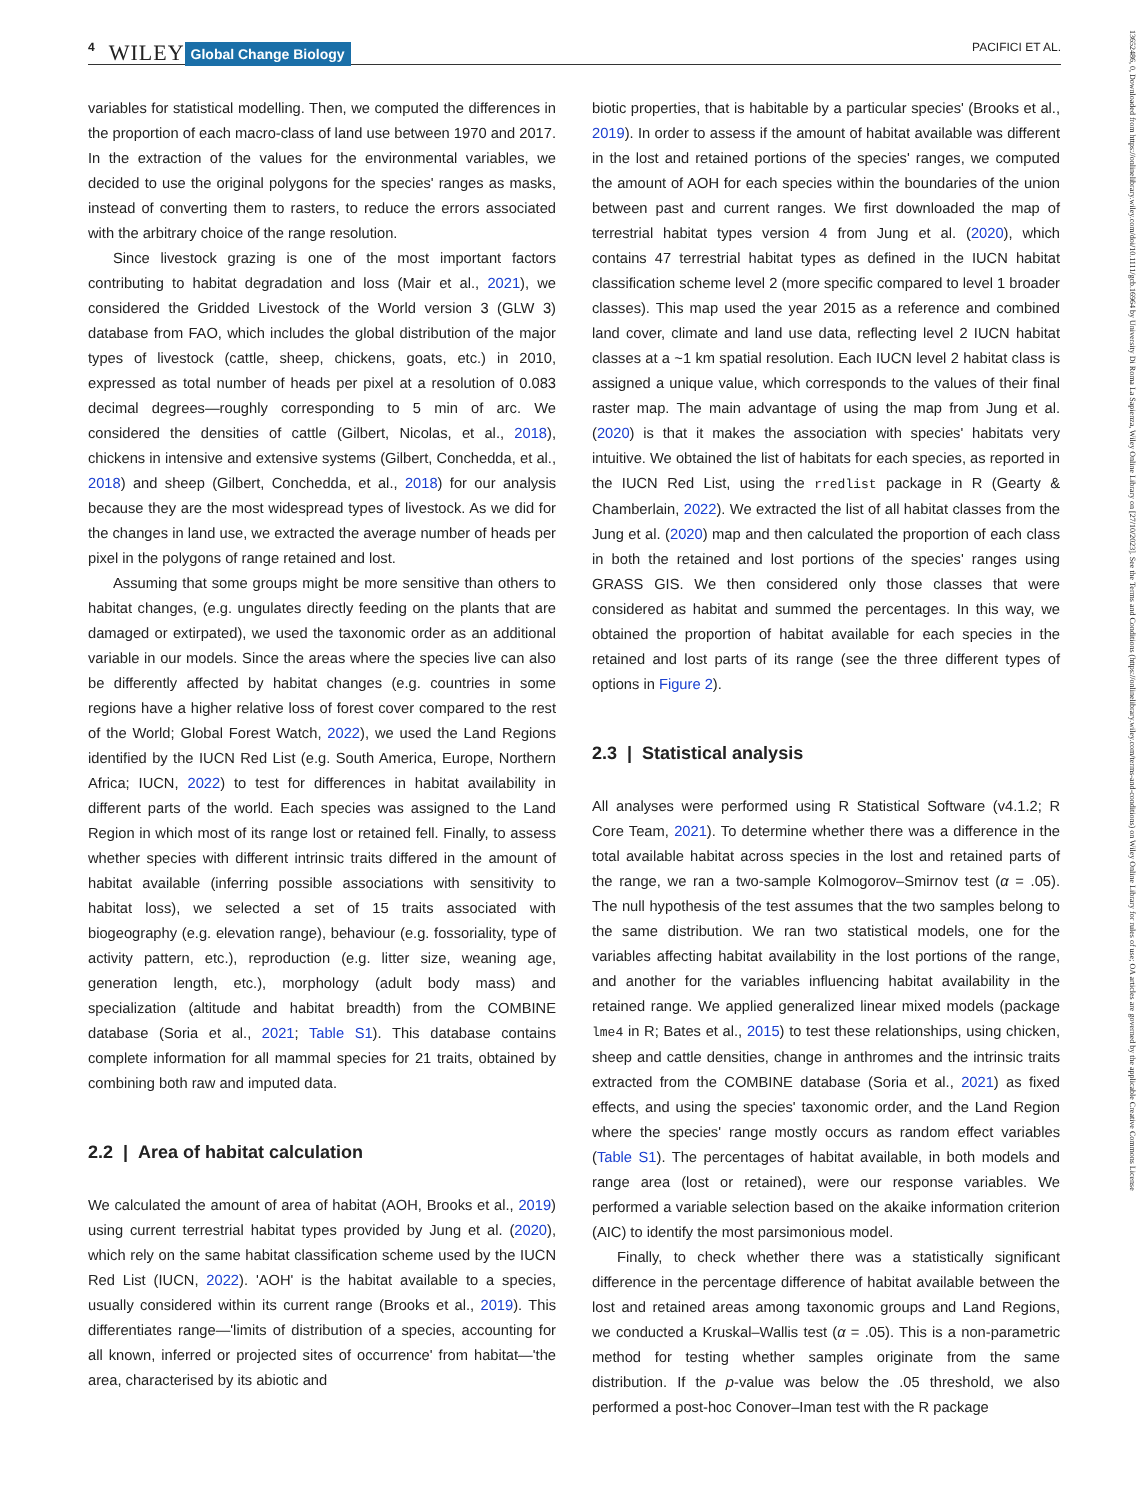4 WILEY Global Change Biology PACIFICI ET AL.
variables for statistical modelling. Then, we computed the differences in the proportion of each macro-class of land use between 1970 and 2017. In the extraction of the values for the environmental variables, we decided to use the original polygons for the species' ranges as masks, instead of converting them to rasters, to reduce the errors associated with the arbitrary choice of the range resolution.
Since livestock grazing is one of the most important factors contributing to habitat degradation and loss (Mair et al., 2021), we considered the Gridded Livestock of the World version 3 (GLW 3) database from FAO, which includes the global distribution of the major types of livestock (cattle, sheep, chickens, goats, etc.) in 2010, expressed as total number of heads per pixel at a resolution of 0.083 decimal degrees—roughly corresponding to 5 min of arc. We considered the densities of cattle (Gilbert, Nicolas, et al., 2018), chickens in intensive and extensive systems (Gilbert, Conchedda, et al., 2018) and sheep (Gilbert, Conchedda, et al., 2018) for our analysis because they are the most widespread types of livestock. As we did for the changes in land use, we extracted the average number of heads per pixel in the polygons of range retained and lost.
Assuming that some groups might be more sensitive than others to habitat changes, (e.g. ungulates directly feeding on the plants that are damaged or extirpated), we used the taxonomic order as an additional variable in our models. Since the areas where the species live can also be differently affected by habitat changes (e.g. countries in some regions have a higher relative loss of forest cover compared to the rest of the World; Global Forest Watch, 2022), we used the Land Regions identified by the IUCN Red List (e.g. South America, Europe, Northern Africa; IUCN, 2022) to test for differences in habitat availability in different parts of the world. Each species was assigned to the Land Region in which most of its range lost or retained fell. Finally, to assess whether species with different intrinsic traits differed in the amount of habitat available (inferring possible associations with sensitivity to habitat loss), we selected a set of 15 traits associated with biogeography (e.g. elevation range), behaviour (e.g. fossoriality, type of activity pattern, etc.), reproduction (e.g. litter size, weaning age, generation length, etc.), morphology (adult body mass) and specialization (altitude and habitat breadth) from the COMBINE database (Soria et al., 2021; Table S1). This database contains complete information for all mammal species for 21 traits, obtained by combining both raw and imputed data.
2.2 | Area of habitat calculation
We calculated the amount of area of habitat (AOH, Brooks et al., 2019) using current terrestrial habitat types provided by Jung et al. (2020), which rely on the same habitat classification scheme used by the IUCN Red List (IUCN, 2022). 'AOH' is the habitat available to a species, usually considered within its current range (Brooks et al., 2019). This differentiates range—'limits of distribution of a species, accounting for all known, inferred or projected sites of occurrence' from habitat—'the area, characterised by its abiotic and
biotic properties, that is habitable by a particular species' (Brooks et al., 2019). In order to assess if the amount of habitat available was different in the lost and retained portions of the species' ranges, we computed the amount of AOH for each species within the boundaries of the union between past and current ranges. We first downloaded the map of terrestrial habitat types version 4 from Jung et al. (2020), which contains 47 terrestrial habitat types as defined in the IUCN habitat classification scheme level 2 (more specific compared to level 1 broader classes). This map used the year 2015 as a reference and combined land cover, climate and land use data, reflecting level 2 IUCN habitat classes at a ~1 km spatial resolution. Each IUCN level 2 habitat class is assigned a unique value, which corresponds to the values of their final raster map. The main advantage of using the map from Jung et al. (2020) is that it makes the association with species' habitats very intuitive. We obtained the list of habitats for each species, as reported in the IUCN Red List, using the rredlist package in R (Gearty & Chamberlain, 2022). We extracted the list of all habitat classes from the Jung et al. (2020) map and then calculated the proportion of each class in both the retained and lost portions of the species' ranges using GRASS GIS. We then considered only those classes that were considered as habitat and summed the percentages. In this way, we obtained the proportion of habitat available for each species in the retained and lost parts of its range (see the three different types of options in Figure 2).
2.3 | Statistical analysis
All analyses were performed using R Statistical Software (v4.1.2; R Core Team, 2021). To determine whether there was a difference in the total available habitat across species in the lost and retained parts of the range, we ran a two-sample Kolmogorov–Smirnov test (α = .05). The null hypothesis of the test assumes that the two samples belong to the same distribution. We ran two statistical models, one for the variables affecting habitat availability in the lost portions of the range, and another for the variables influencing habitat availability in the retained range. We applied generalized linear mixed models (package lme4 in R; Bates et al., 2015) to test these relationships, using chicken, sheep and cattle densities, change in anthromes and the intrinsic traits extracted from the COMBINE database (Soria et al., 2021) as fixed effects, and using the species' taxonomic order, and the Land Region where the species' range mostly occurs as random effect variables (Table S1). The percentages of habitat available, in both models and range area (lost or retained), were our response variables. We performed a variable selection based on the akaike information criterion (AIC) to identify the most parsimonious model.
Finally, to check whether there was a statistically significant difference in the percentage difference of habitat available between the lost and retained areas among taxonomic groups and Land Regions, we conducted a Kruskal–Wallis test (α = .05). This is a non-parametric method for testing whether samples originate from the same distribution. If the p-value was below the .05 threshold, we also performed a post-hoc Conover–Iman test with the R package
13652486, 0, Downloaded from https://onlinelibrary.wiley.com/doi/10.1111/gcb.16964 by University Di Roma La Sapienza, Wiley Online Library on [27/10/2023]. See the Terms and Conditions (https://onlinelibrary.wiley.com/terms-and-conditions) on Wiley Online Library for rules of use; OA articles are governed by the applicable Creative Commons License